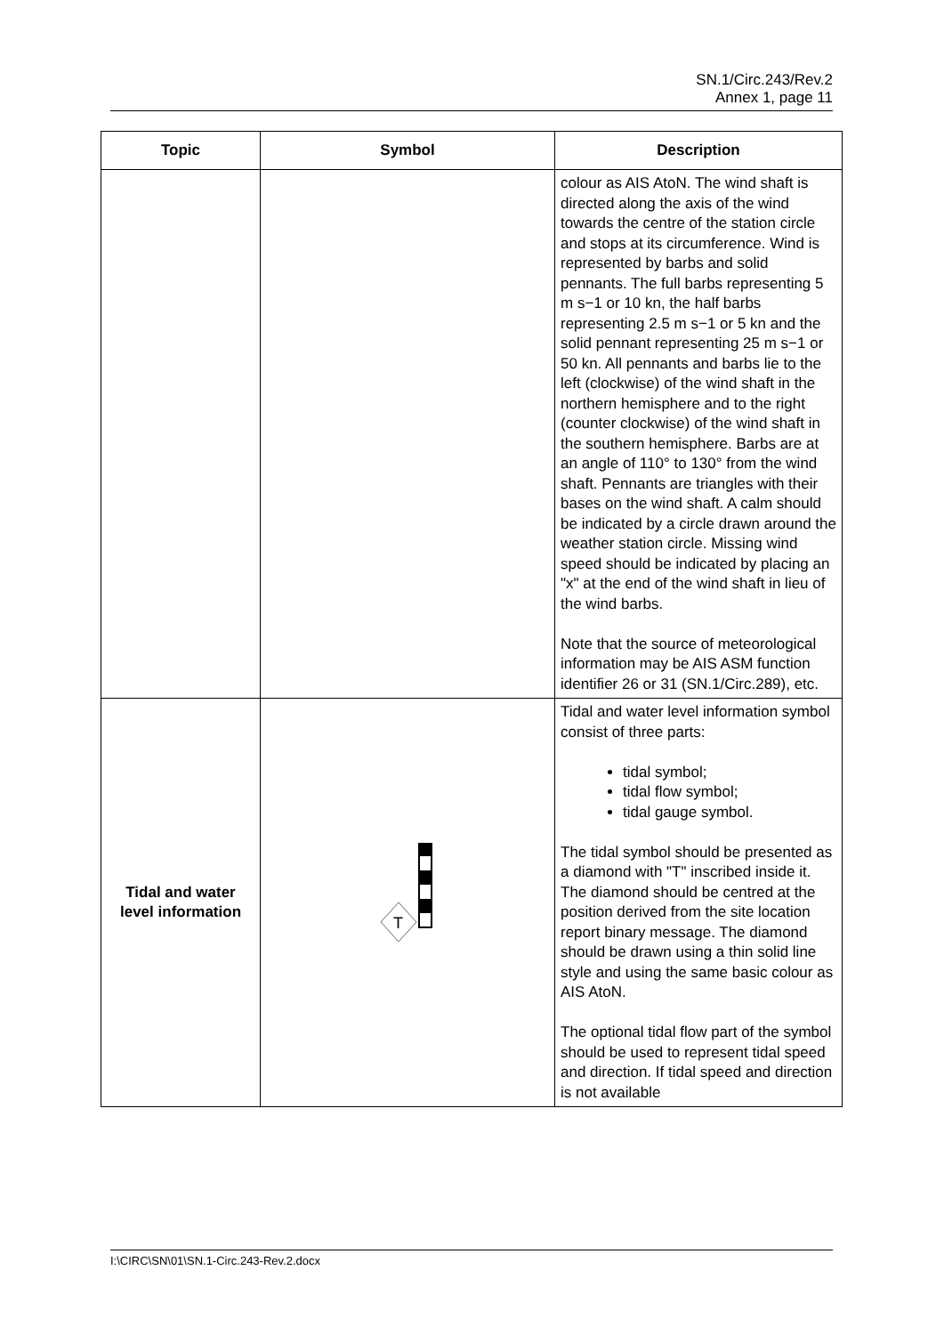SN.1/Circ.243/Rev.2
Annex 1, page 11
| Topic | Symbol | Description |
| --- | --- | --- |
| | | colour as AIS AtoN. The wind shaft is directed along the axis of the wind towards the centre of the station circle and stops at its circumference. Wind is represented by barbs and solid pennants. The full barbs representing 5 m s−1 or 10 kn, the half barbs representing 2.5 m s−1 or 5 kn and the solid pennant representing 25 m s−1 or 50 kn. All pennants and barbs lie to the left (clockwise) of the wind shaft in the northern hemisphere and to the right (counter clockwise) of the wind shaft in the southern hemisphere. Barbs are at an angle of 110° to 130° from the wind shaft. Pennants are triangles with their bases on the wind shaft. A calm should be indicated by a circle drawn around the weather station circle. Missing wind speed should be indicated by placing an "x" at the end of the wind shaft in lieu of the wind barbs. Note that the source of meteorological information may be AIS ASM function identifier 26 or 31 (SN.1/Circ.289), etc. |
| Tidal and water level information | T | Tidal and water level information symbol consist of three parts: tidal symbol; tidal flow symbol; tidal gauge symbol. The tidal symbol should be presented as a diamond with "T" inscribed inside it. The diamond should be centred at the position derived from the site location report binary message. The diamond should be drawn using a thin solid line style and using the same basic colour as AIS AtoN. The optional tidal flow part of the symbol should be used to represent tidal speed and direction. If tidal speed and direction is not available |
I:\CIRC\SN\01\SN.1-Circ.243-Rev.2.docx